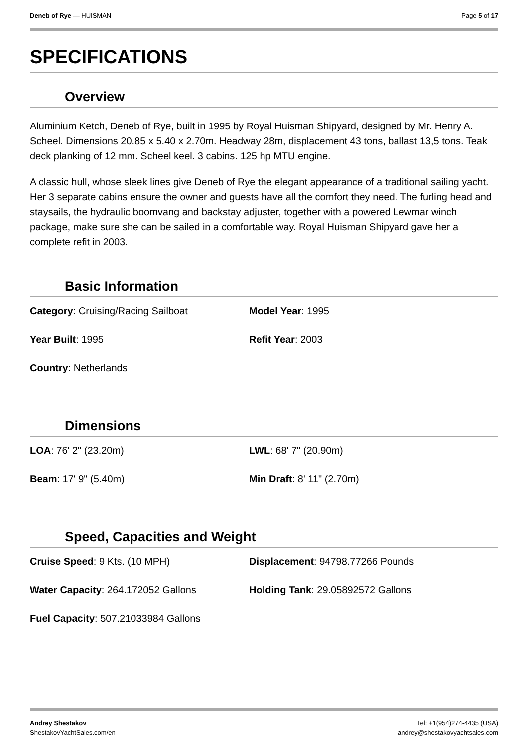Deneb of Rye — HUISMAN Page 5 of 17
SPECIFICATIONS
Overview
Aluminium Ketch, Deneb of Rye, built in 1995 by Royal Huisman Shipyard, designed by Mr. Henry A. Scheel. Dimensions 20.85 x 5.40 x 2.70m. Headway 28m, displacement 43 tons, ballast 13,5 tons. Teak deck planking of 12 mm. Scheel keel. 3 cabins. 125 hp MTU engine.
A classic hull, whose sleek lines give Deneb of Rye the elegant appearance of a traditional sailing yacht. Her 3 separate cabins ensure the owner and guests have all the comfort they need. The furling head and staysails, the hydraulic boomvang and backstay adjuster, together with a powered Lewmar winch package, make sure she can be sailed in a comfortable way. Royal Huisman Shipyard gave her a complete refit in 2003.
Basic Information
Category: Cruising/Racing Sailboat
Model Year: 1995
Year Built: 1995
Refit Year: 2003
Country: Netherlands
Dimensions
LOA: 76' 2" (23.20m)
LWL: 68' 7" (20.90m)
Beam: 17' 9" (5.40m)
Min Draft: 8' 11" (2.70m)
Speed, Capacities and Weight
Cruise Speed: 9 Kts. (10 MPH)
Displacement: 94798.77266 Pounds
Water Capacity: 264.172052 Gallons
Holding Tank: 29.05892572 Gallons
Fuel Capacity: 507.21033984 Gallons
Andrey Shestakov
ShestakovYachtSales.com/en
Tel: +1(954)274-4435 (USA)
andrey@shestakovyachtsales.com